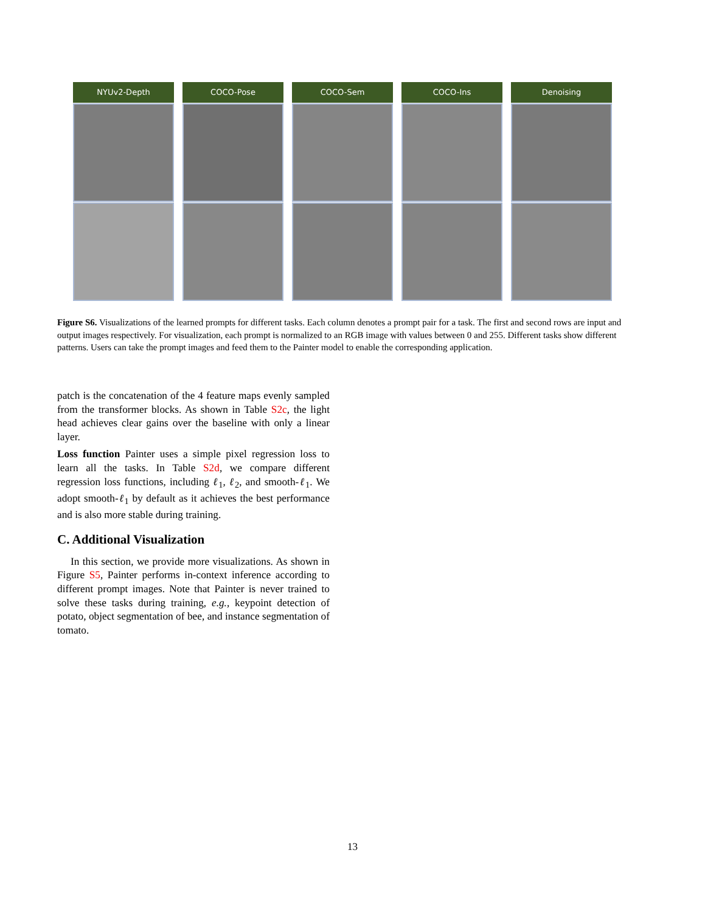NYUv2-Depth COCO-Pose COCO-Sem COCO-Ins Denoising
Figure S6. Visualizations of the learned prompts for different tasks. Each column denotes a prompt pair for a task. The first and second rows are input and output images respectively. For visualization, each prompt is normalized to an RGB image with values between 0 and 255. Different tasks show different patterns. Users can take the prompt images and feed them to the Painter model to enable the corresponding application.
patch is the concatenation of the 4 feature maps evenly sampled from the transformer blocks. As shown in Table S2c, the light head achieves clear gains over the baseline with only a linear layer.
Loss function Painter uses a simple pixel regression loss to learn all the tasks. In Table S2d, we compare different regression loss functions, including ℓ<sub>1</sub>, ℓ<sub>2</sub>, and smooth-ℓ<sub>1</sub>. We adopt smooth-ℓ<sub>1</sub> by default as it achieves the best performance and is also more stable during training.
C. Additional Visualization
In this section, we provide more visualizations. As shown in Figure S5, Painter performs in-context inference according to different prompt images. Note that Painter is never trained to solve these tasks during training, e.g., keypoint detection of potato, object segmentation of bee, and instance segmentation of tomato.
13